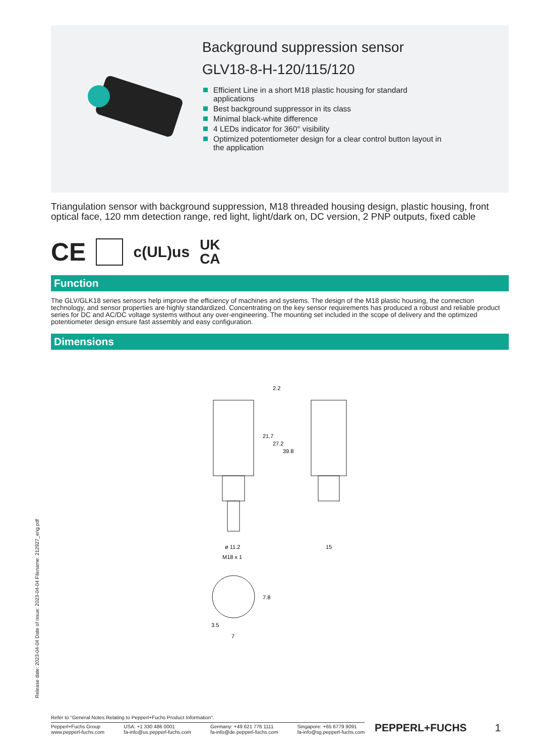Background suppression sensor
GLV18-8-H-120/115/120
Efficient Line in a short M18 plastic housing for standard applications
Best background suppressor in its class
Minimal black-white difference
4 LEDs indicator for 360° visibility
Optimized potentiometer design for a clear control button layout in the application
Triangulation sensor with background suppression, M18 threaded housing design, plastic housing, front optical face, 120 mm detection range, red light, light/dark on, DC version, 2 PNP outputs, fixed cable
CE c(UL)us UK
CA
Function
The GLV/GLK18 series sensors help improve the efficiency of machines and systems. The design of the M18 plastic housing, the connection technology, and sensor properties are highly standardized. Concentrating on the key sensor requirements has produced a robust and reliable product series for DC and AC/DC voltage systems without any over-engineering. The mounting set included in the scope of delivery and the optimized potentiometer design ensure fast assembly and easy configuration.
Dimensions
2.2
21.7
27.2
39.8
ø 11.2
M18 x 1
15
7.8
3.5
7
Release date: 2023-04-04 Date of issue: 2023-04-04 Filename: 212927_eng.pdf
Refer to "General Notes Relating to Pepperl+Fuchs Product Information".
Pepperl+Fuchs Group
www.pepperl-fuchs.com
USA: +1 330 486 0001
fa-info@us.pepperl-fuchs.com
Germany: +49 621 776 1111
fa-info@de.pepperl-fuchs.com
Singapore: +65 6779 9091
fa-info@sg.pepperl-fuchs.com
PEPPERL+FUCHS 1